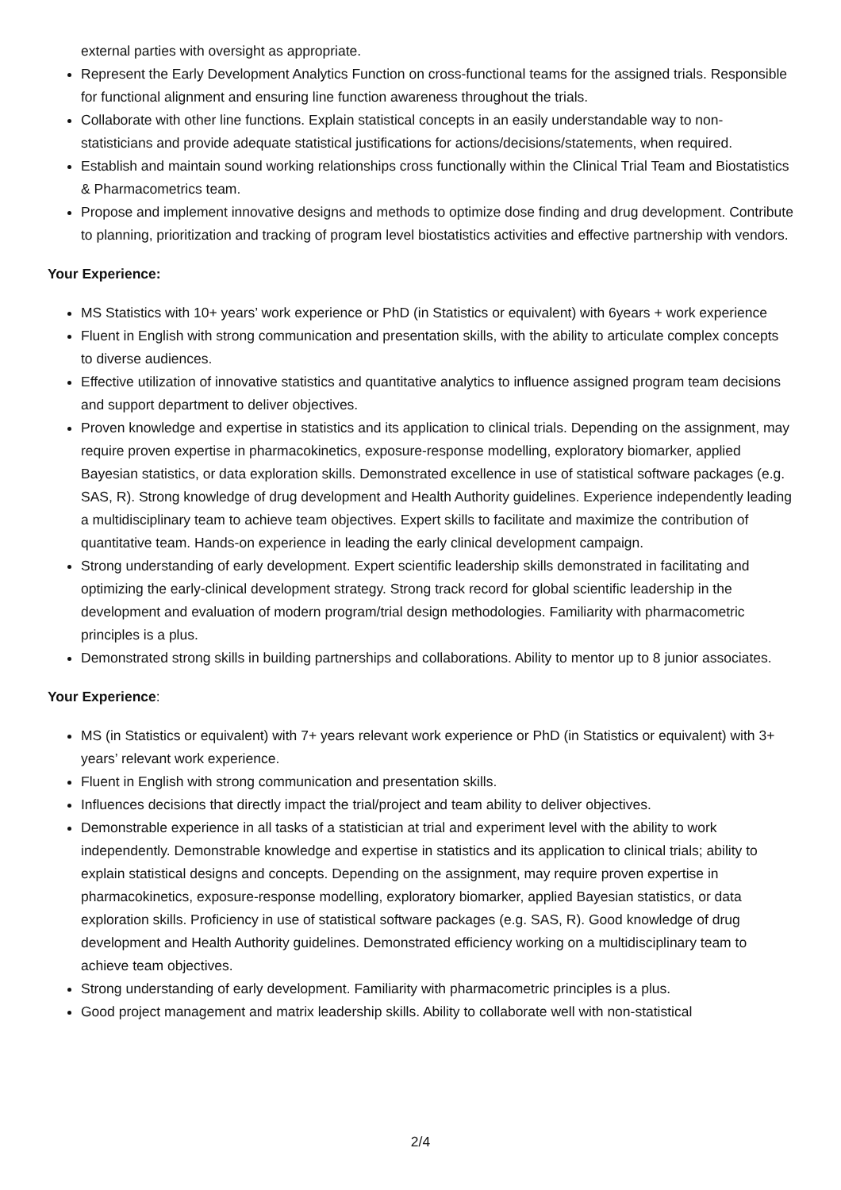external parties with oversight as appropriate.
Represent the Early Development Analytics Function on cross-functional teams for the assigned trials. Responsible for functional alignment and ensuring line function awareness throughout the trials.
Collaborate with other line functions. Explain statistical concepts in an easily understandable way to non-statisticians and provide adequate statistical justifications for actions/decisions/statements, when required.
Establish and maintain sound working relationships cross functionally within the Clinical Trial Team and Biostatistics & Pharmacometrics team.
Propose and implement innovative designs and methods to optimize dose finding and drug development. Contribute to planning, prioritization and tracking of program level biostatistics activities and effective partnership with vendors.
Your Experience:
MS Statistics with 10+ years’ work experience or PhD (in Statistics or equivalent) with 6years + work experience
Fluent in English with strong communication and presentation skills, with the ability to articulate complex concepts to diverse audiences.
Effective utilization of innovative statistics and quantitative analytics to influence assigned program team decisions and support department to deliver objectives.
Proven knowledge and expertise in statistics and its application to clinical trials. Depending on the assignment, may require proven expertise in pharmacokinetics, exposure-response modelling, exploratory biomarker, applied Bayesian statistics, or data exploration skills. Demonstrated excellence in use of statistical software packages (e.g. SAS, R). Strong knowledge of drug development and Health Authority guidelines. Experience independently leading a multidisciplinary team to achieve team objectives. Expert skills to facilitate and maximize the contribution of quantitative team. Hands-on experience in leading the early clinical development campaign.
Strong understanding of early development. Expert scientific leadership skills demonstrated in facilitating and optimizing the early-clinical development strategy. Strong track record for global scientific leadership in the development and evaluation of modern program/trial design methodologies. Familiarity with pharmacometric principles is a plus.
Demonstrated strong skills in building partnerships and collaborations. Ability to mentor up to 8 junior associates.
Your Experience:
MS (in Statistics or equivalent) with 7+ years relevant work experience or PhD (in Statistics or equivalent) with 3+ years’ relevant work experience.
Fluent in English with strong communication and presentation skills.
Influences decisions that directly impact the trial/project and team ability to deliver objectives.
Demonstrable experience in all tasks of a statistician at trial and experiment level with the ability to work independently. Demonstrable knowledge and expertise in statistics and its application to clinical trials; ability to explain statistical designs and concepts. Depending on the assignment, may require proven expertise in pharmacokinetics, exposure-response modelling, exploratory biomarker, applied Bayesian statistics, or data exploration skills. Proficiency in use of statistical software packages (e.g. SAS, R). Good knowledge of drug development and Health Authority guidelines. Demonstrated efficiency working on a multidisciplinary team to achieve team objectives.
Strong understanding of early development. Familiarity with pharmacometric principles is a plus.
Good project management and matrix leadership skills. Ability to collaborate well with non-statistical
2/4